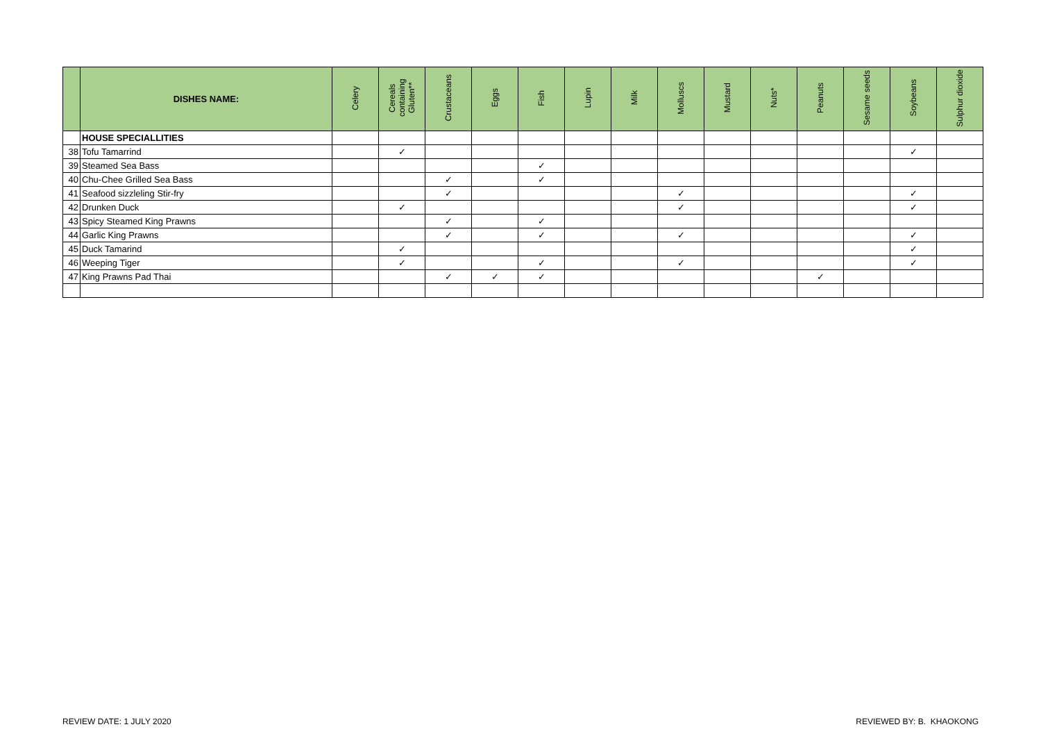| | DISHES NAME: | Celery | Cereals containing Gluten** | Crustaceans | Eggs | Fish | Lupin | Milk | Molluscs | Mustard | Nuts* | Peanuts | Sesame seeds | Soybeans | Sulphur dioxide |
| --- | --- | --- | --- | --- | --- | --- | --- | --- | --- | --- | --- | --- | --- | --- | --- |
| | HOUSE SPECIALLITIES | | | | | | | | | | | | | | |
| 38 | Tofu Tamarrind | | ✓ | | | | | | | | | | | ✓ | |
| 39 | Steamed Sea Bass | | | | | ✓ | | | | | | | | | |
| 40 | Chu-Chee Grilled Sea Bass | | | ✓ | | ✓ | | | | | | | | | |
| 41 | Seafood sizzleling Stir-fry | | | ✓ | | | | | ✓ | | | | | ✓ | |
| 42 | Drunken Duck | | ✓ | | | | | | ✓ | | | | | ✓ | |
| 43 | Spicy Steamed King Prawns | | | ✓ | | ✓ | | | | | | | | | |
| 44 | Garlic King Prawns | | | ✓ | | ✓ | | | ✓ | | | | | ✓ | |
| 45 | Duck Tamarind | | ✓ | | | | | | | | | | | ✓ | |
| 46 | Weeping Tiger | | ✓ | | | ✓ | | | ✓ | | | | | ✓ | |
| 47 | King Prawns Pad Thai | | | ✓ | ✓ | ✓ | | | | | | ✓ | | | |
REVIEW DATE: 1 JULY 2020 REVIEWED BY: B. KHAOKONG